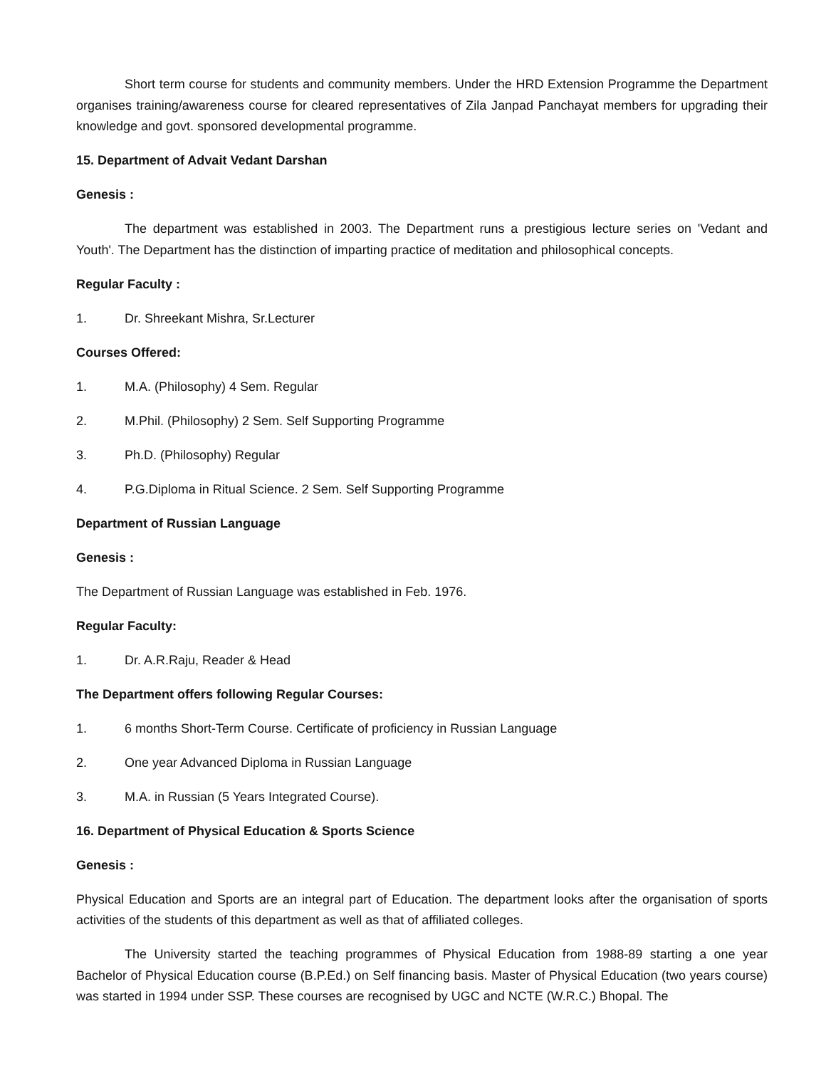Short term course for students and community members. Under the HRD Extension Programme the Department organises training/awareness course for cleared representatives of Zila Janpad Panchayat members for upgrading their knowledge and govt. sponsored developmental programme.
15. Department of Advait Vedant Darshan
Genesis :
The department was established in 2003. The Department runs a prestigious lecture series on 'Vedant and Youth'. The Department has the distinction of imparting practice of meditation and philosophical concepts.
Regular Faculty :
1. Dr. Shreekant Mishra, Sr.Lecturer
Courses Offered:
1. M.A. (Philosophy) 4 Sem. Regular
2. M.Phil. (Philosophy) 2 Sem. Self Supporting Programme
3. Ph.D. (Philosophy) Regular
4. P.G.Diploma in Ritual Science. 2 Sem. Self Supporting Programme
Department of Russian Language
Genesis :
The Department of Russian Language was established in Feb. 1976.
Regular Faculty:
1. Dr. A.R.Raju, Reader & Head
The Department offers following Regular Courses:
1. 6 months Short-Term Course. Certificate of proficiency in Russian Language
2. One year Advanced Diploma in Russian Language
3. M.A. in Russian (5 Years Integrated Course).
16. Department of Physical Education & Sports Science
Genesis :
Physical Education and Sports are an integral part of Education. The department looks after the organisation of sports activities of the students of this department as well as that of affiliated colleges.
The University started the teaching programmes of Physical Education from 1988-89 starting a one year Bachelor of Physical Education course (B.P.Ed.) on Self financing basis. Master of Physical Education (two years course) was started in 1994 under SSP. These courses are recognised by UGC and NCTE (W.R.C.) Bhopal. The